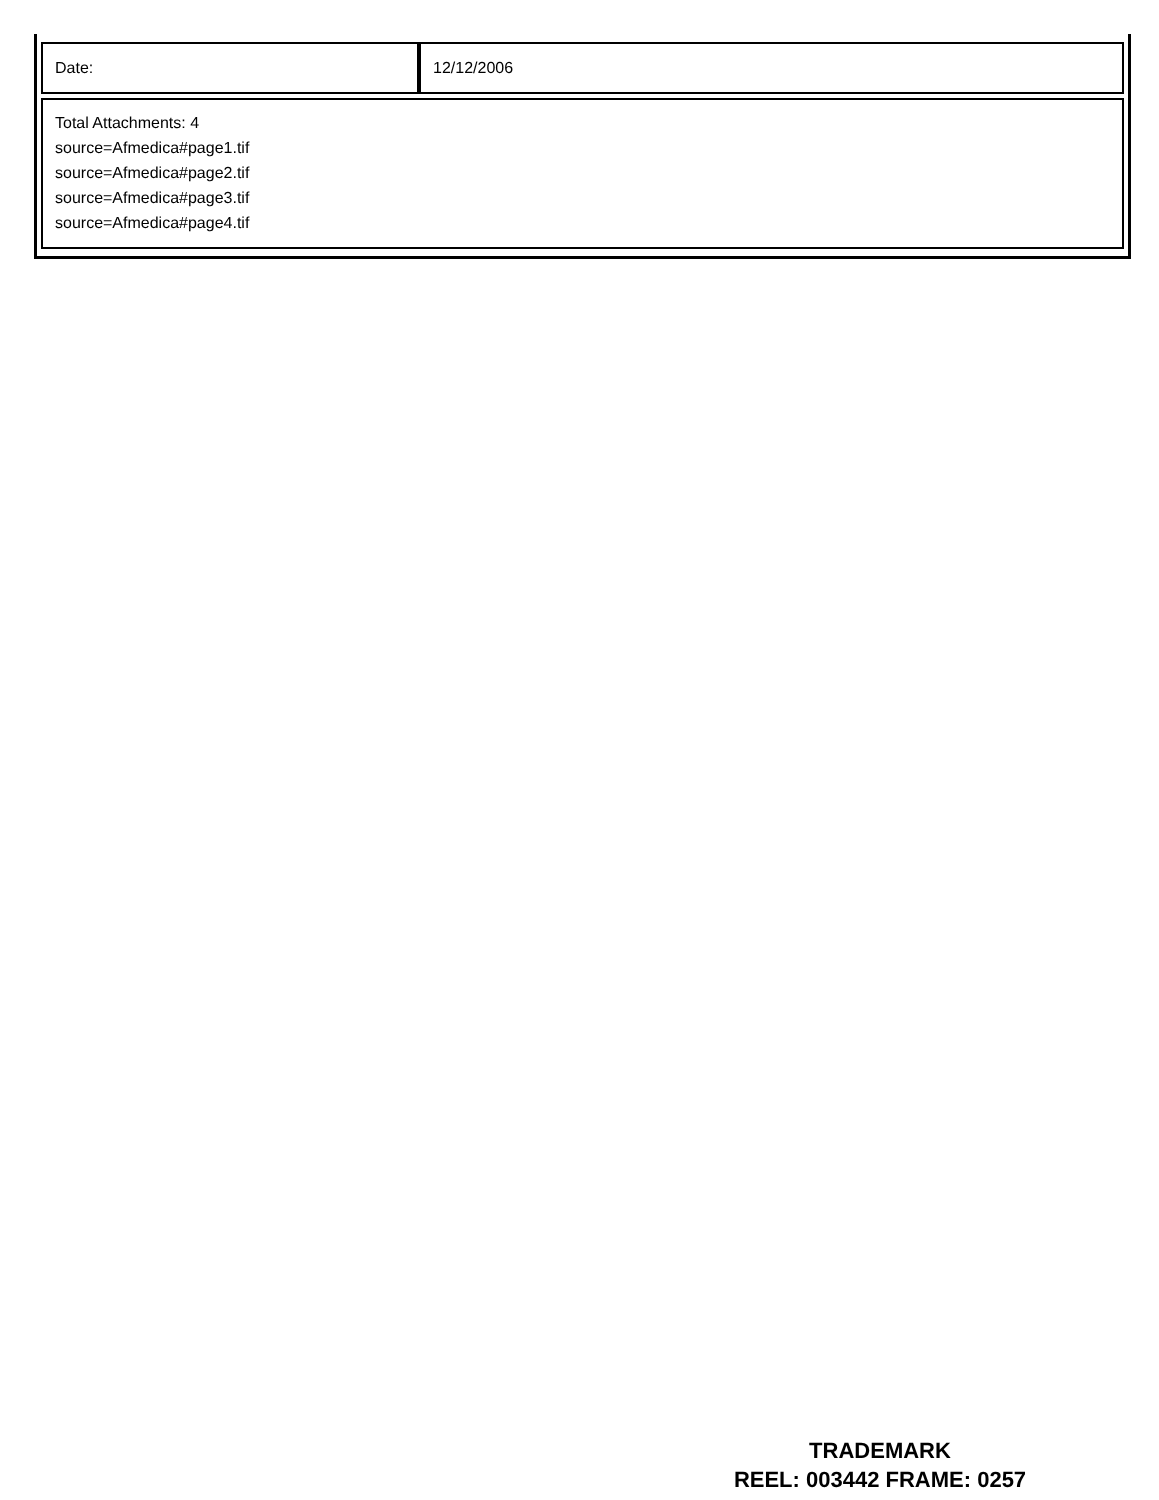| Date: | 12/12/2006 |
| Total Attachments: 4 source=Afmedica#page1.tif source=Afmedica#page2.tif source=Afmedica#page3.tif source=Afmedica#page4.tif | |
TRADEMARK
REEL: 003442 FRAME: 0257